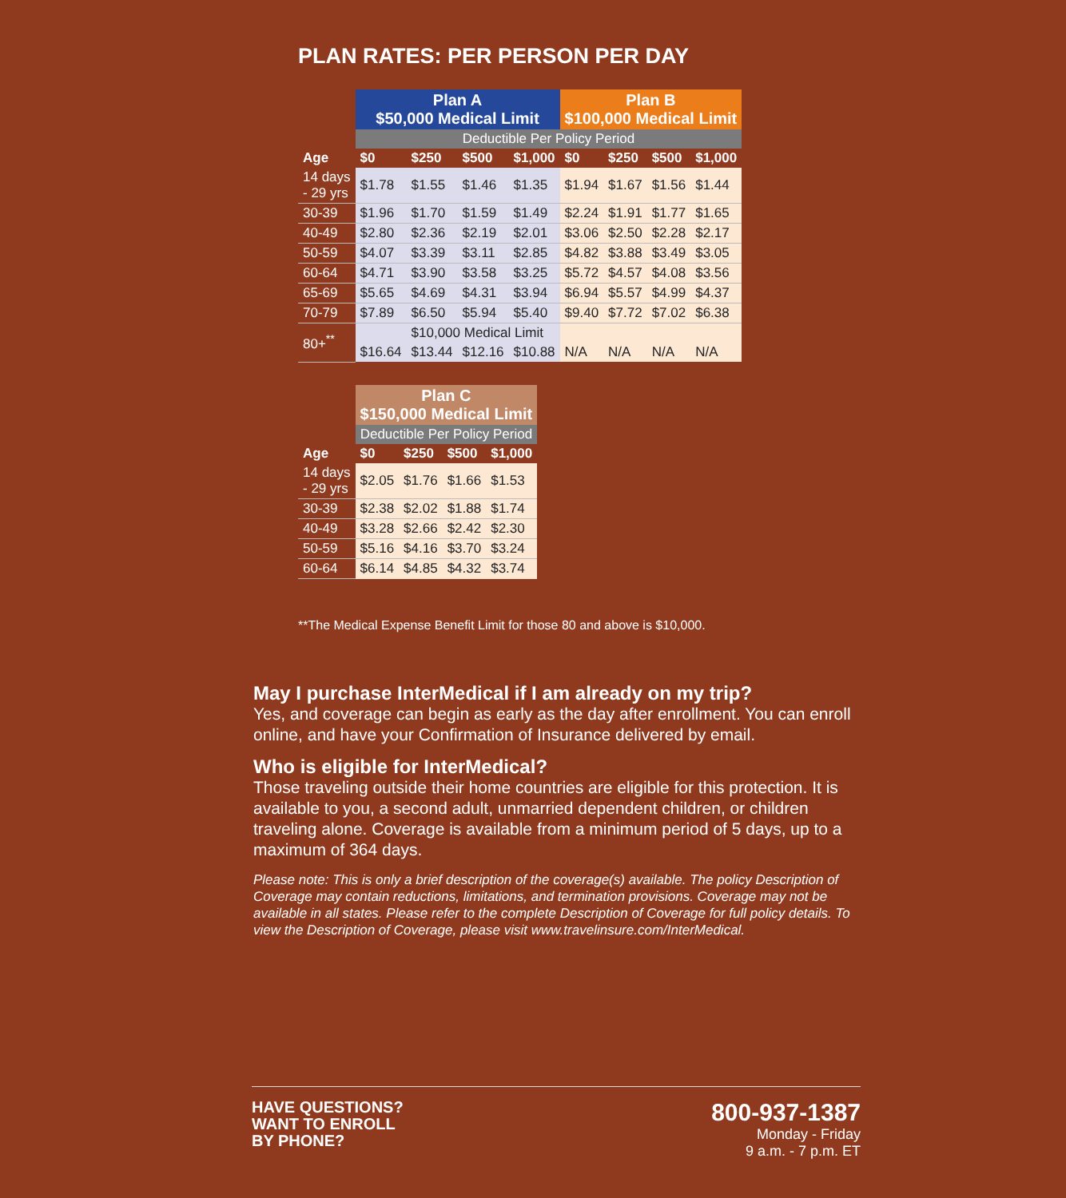PLAN RATES: PER PERSON PER DAY
| | Plan A $50,000 Medical Limit | | | | Plan B $100,000 Medical Limit | | | |
| --- | --- | --- | --- | --- | --- | --- | --- | --- |
| | Deductible Per Policy Period | | | | | | | |
| Age | $0 | $250 | $500 | $1,000 | $0 | $250 | $500 | $1,000 |
| 14 days - 29 yrs | $1.78 | $1.55 | $1.46 | $1.35 | $1.94 | $1.67 | $1.56 | $1.44 |
| 30-39 | $1.96 | $1.70 | $1.59 | $1.49 | $2.24 | $1.91 | $1.77 | $1.65 |
| 40-49 | $2.80 | $2.36 | $2.19 | $2.01 | $3.06 | $2.50 | $2.28 | $2.17 |
| 50-59 | $4.07 | $3.39 | $3.11 | $2.85 | $4.82 | $3.88 | $3.49 | $3.05 |
| 60-64 | $4.71 | $3.90 | $3.58 | $3.25 | $5.72 | $4.57 | $4.08 | $3.56 |
| 65-69 | $5.65 | $4.69 | $4.31 | $3.94 | $6.94 | $5.57 | $4.99 | $4.37 |
| 70-79 | $7.89 | $6.50 | $5.94 | $5.40 | $9.40 | $7.72 | $7.02 | $6.38 |
| 80+<sup>**</sup> | | $10,000 Medical Limit | | | | | | |
| | $16.64 | $13.44 | $12.16 | $10.88 | N/A | N/A | N/A | N/A |
| | Plan C $150,000 Medical Limit | | | |
| --- | --- | --- | --- | --- |
| | Deductible Per Policy Period | | | |
| Age | $0 | $250 | $500 | $1,000 |
| 14 days - 29 yrs | $2.05 | $1.76 | $1.66 | $1.53 |
| 30-39 | $2.38 | $2.02 | $1.88 | $1.74 |
| 40-49 | $3.28 | $2.66 | $2.42 | $2.30 |
| 50-59 | $5.16 | $4.16 | $3.70 | $3.24 |
| 60-64 | $6.14 | $4.85 | $4.32 | $3.74 |
**The Medical Expense Benefit Limit for those 80 and above is $10,000.
May I purchase InterMedical if I am already on my trip?
Yes, and coverage can begin as early as the day after enrollment. You can enroll online, and have your Confirmation of Insurance delivered by email.
Who is eligible for InterMedical?
Those traveling outside their home countries are eligible for this protection. It is available to you, a second adult, unmarried dependent children, or children traveling alone. Coverage is available from a minimum period of 5 days, up to a maximum of 364 days.
Please note: This is only a brief description of the coverage(s) available. The policy Description of Coverage may contain reductions, limitations, and termination provisions. Coverage may not be available in all states. Please refer to the complete Description of Coverage for full policy details. To view the Description of Coverage, please visit www.travelinsure.com/InterMedical.
HAVE QUESTIONS?
WANT TO ENROLL
BY PHONE?
800-937-1387
Monday - Friday
9 a.m. - 7 p.m. ET